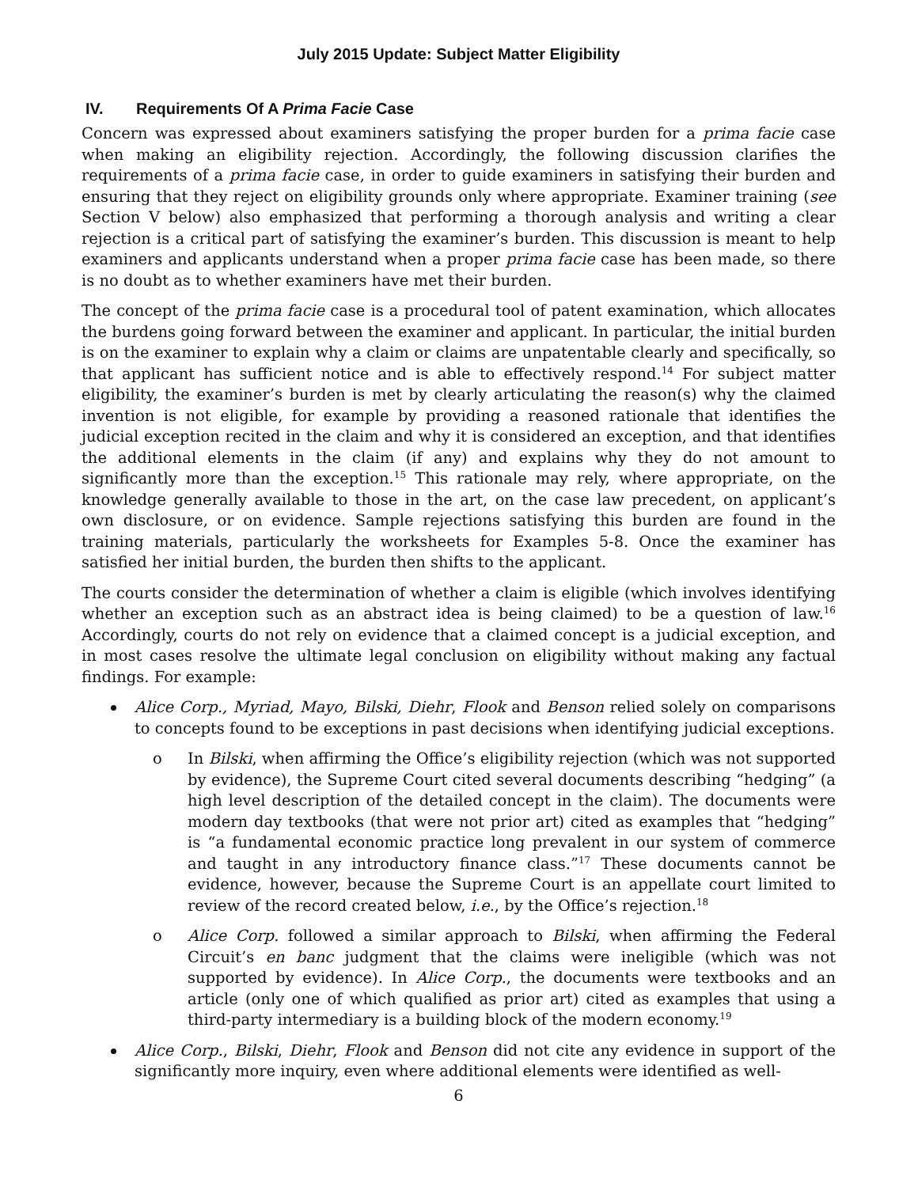July 2015 Update: Subject Matter Eligibility
IV. Requirements Of A Prima Facie Case
Concern was expressed about examiners satisfying the proper burden for a prima facie case when making an eligibility rejection. Accordingly, the following discussion clarifies the requirements of a prima facie case, in order to guide examiners in satisfying their burden and ensuring that they reject on eligibility grounds only where appropriate. Examiner training (see Section V below) also emphasized that performing a thorough analysis and writing a clear rejection is a critical part of satisfying the examiner’s burden. This discussion is meant to help examiners and applicants understand when a proper prima facie case has been made, so there is no doubt as to whether examiners have met their burden.
The concept of the prima facie case is a procedural tool of patent examination, which allocates the burdens going forward between the examiner and applicant. In particular, the initial burden is on the examiner to explain why a claim or claims are unpatentable clearly and specifically, so that applicant has sufficient notice and is able to effectively respond.<sup>14</sup> For subject matter eligibility, the examiner’s burden is met by clearly articulating the reason(s) why the claimed invention is not eligible, for example by providing a reasoned rationale that identifies the judicial exception recited in the claim and why it is considered an exception, and that identifies the additional elements in the claim (if any) and explains why they do not amount to significantly more than the exception.<sup>15</sup> This rationale may rely, where appropriate, on the knowledge generally available to those in the art, on the case law precedent, on applicant’s own disclosure, or on evidence. Sample rejections satisfying this burden are found in the training materials, particularly the worksheets for Examples 5-8. Once the examiner has satisfied her initial burden, the burden then shifts to the applicant.
The courts consider the determination of whether a claim is eligible (which involves identifying whether an exception such as an abstract idea is being claimed) to be a question of law.<sup>16</sup> Accordingly, courts do not rely on evidence that a claimed concept is a judicial exception, and in most cases resolve the ultimate legal conclusion on eligibility without making any factual findings. For example:
Alice Corp., Myriad, Mayo, Bilski, Diehr, Flook and Benson relied solely on comparisons to concepts found to be exceptions in past decisions when identifying judicial exceptions.
In Bilski, when affirming the Office’s eligibility rejection (which was not supported by evidence), the Supreme Court cited several documents describing “hedging” (a high level description of the detailed concept in the claim). The documents were modern day textbooks (that were not prior art) cited as examples that “hedging” is “a fundamental economic practice long prevalent in our system of commerce and taught in any introductory finance class.”<sup>17</sup> These documents cannot be evidence, however, because the Supreme Court is an appellate court limited to review of the record created below, i.e., by the Office’s rejection.<sup>18</sup>
Alice Corp. followed a similar approach to Bilski, when affirming the Federal Circuit’s en banc judgment that the claims were ineligible (which was not supported by evidence). In Alice Corp., the documents were textbooks and an article (only one of which qualified as prior art) cited as examples that using a third-party intermediary is a building block of the modern economy.<sup>19</sup>
Alice Corp., Bilski, Diehr, Flook and Benson did not cite any evidence in support of the significantly more inquiry, even where additional elements were identified as well-
6